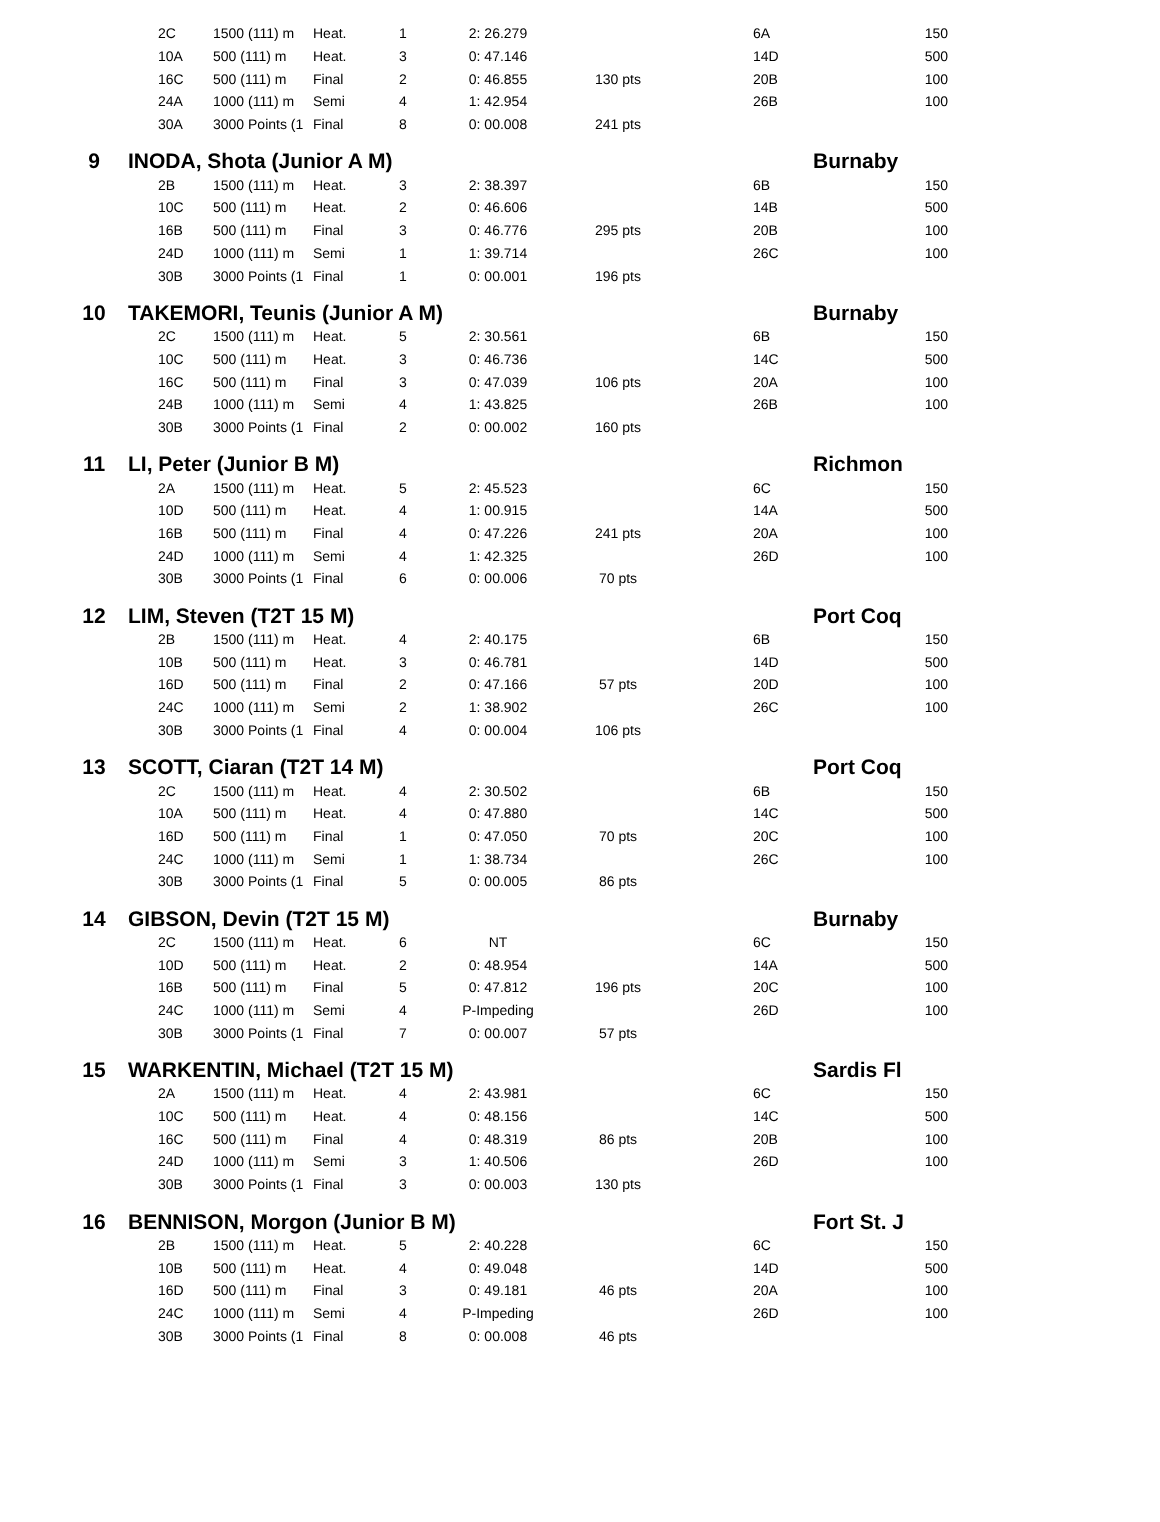| | | 2C | 1500 (111) m | Heat. | 1 | 2: 26.279 | | | 6A | | 150 |
| | | 10A | 500 (111) m | Heat. | 3 | 0: 47.146 | | | 14D | | 500 |
| | | 16C | 500 (111) m | Final | 2 | 0: 46.855 | 130 pts | | 20B | | 100 |
| | | 24A | 1000 (111) m | Semi | 4 | 1: 42.954 | | | 26B | | 100 |
| | | 30A | 3000 Points (1 | Final | 8 | 0: 00.008 | 241 pts | | | | |
| 9 | INODA, Shota (Junior A M) | | | | | | | | | Burnaby | |
| | | 2B | 1500 (111) m | Heat. | 3 | 2: 38.397 | | | 6B | | 150 |
| | | 10C | 500 (111) m | Heat. | 2 | 0: 46.606 | | | 14B | | 500 |
| | | 16B | 500 (111) m | Final | 3 | 0: 46.776 | 295 pts | | 20B | | 100 |
| | | 24D | 1000 (111) m | Semi | 1 | 1: 39.714 | | | 26C | | 100 |
| | | 30B | 3000 Points (1 | Final | 1 | 0: 00.001 | 196 pts | | | | |
| 10 | TAKEMORI, Teunis (Junior A M) | | | | | | | | | Burnaby | |
| | | 2C | 1500 (111) m | Heat. | 5 | 2: 30.561 | | | 6B | | 150 |
| | | 10C | 500 (111) m | Heat. | 3 | 0: 46.736 | | | 14C | | 500 |
| | | 16C | 500 (111) m | Final | 3 | 0: 47.039 | 106 pts | | 20A | | 100 |
| | | 24B | 1000 (111) m | Semi | 4 | 1: 43.825 | | | 26B | | 100 |
| | | 30B | 3000 Points (1 | Final | 2 | 0: 00.002 | 160 pts | | | | |
| 11 | LI, Peter (Junior B M) | | | | | | | | | Richmon | |
| | | 2A | 1500 (111) m | Heat. | 5 | 2: 45.523 | | | 6C | | 150 |
| | | 10D | 500 (111) m | Heat. | 4 | 1: 00.915 | | | 14A | | 500 |
| | | 16B | 500 (111) m | Final | 4 | 0: 47.226 | 241 pts | | 20A | | 100 |
| | | 24D | 1000 (111) m | Semi | 4 | 1: 42.325 | | | 26D | | 100 |
| | | 30B | 3000 Points (1 | Final | 6 | 0: 00.006 | 70 pts | | | | |
| 12 | LIM, Steven (T2T 15 M) | | | | | | | | | Port Coq | |
| | | 2B | 1500 (111) m | Heat. | 4 | 2: 40.175 | | | 6B | | 150 |
| | | 10B | 500 (111) m | Heat. | 3 | 0: 46.781 | | | 14D | | 500 |
| | | 16D | 500 (111) m | Final | 2 | 0: 47.166 | 57 pts | | 20D | | 100 |
| | | 24C | 1000 (111) m | Semi | 2 | 1: 38.902 | | | 26C | | 100 |
| | | 30B | 3000 Points (1 | Final | 4 | 0: 00.004 | 106 pts | | | | |
| 13 | SCOTT, Ciaran (T2T 14 M) | | | | | | | | | Port Coq | |
| | | 2C | 1500 (111) m | Heat. | 4 | 2: 30.502 | | | 6B | | 150 |
| | | 10A | 500 (111) m | Heat. | 4 | 0: 47.880 | | | 14C | | 500 |
| | | 16D | 500 (111) m | Final | 1 | 0: 47.050 | 70 pts | | 20C | | 100 |
| | | 24C | 1000 (111) m | Semi | 1 | 1: 38.734 | | | 26C | | 100 |
| | | 30B | 3000 Points (1 | Final | 5 | 0: 00.005 | 86 pts | | | | |
| 14 | GIBSON, Devin (T2T 15 M) | | | | | | | | | Burnaby | |
| | | 2C | 1500 (111) m | Heat. | 6 | NT | | | 6C | | 150 |
| | | 10D | 500 (111) m | Heat. | 2 | 0: 48.954 | | | 14A | | 500 |
| | | 16B | 500 (111) m | Final | 5 | 0: 47.812 | 196 pts | | 20C | | 100 |
| | | 24C | 1000 (111) m | Semi | 4 | P-Impeding | | | 26D | | 100 |
| | | 30B | 3000 Points (1 | Final | 7 | 0: 00.007 | 57 pts | | | | |
| 15 | WARKENTIN, Michael (T2T 15 M) | | | | | | | | | Sardis Fl | |
| | | 2A | 1500 (111) m | Heat. | 4 | 2: 43.981 | | | 6C | | 150 |
| | | 10C | 500 (111) m | Heat. | 4 | 0: 48.156 | | | 14C | | 500 |
| | | 16C | 500 (111) m | Final | 4 | 0: 48.319 | 86 pts | | 20B | | 100 |
| | | 24D | 1000 (111) m | Semi | 3 | 1: 40.506 | | | 26D | | 100 |
| | | 30B | 3000 Points (1 | Final | 3 | 0: 00.003 | 130 pts | | | | |
| 16 | BENNISON, Morgon (Junior B M) | | | | | | | | | Fort St. J | |
| | | 2B | 1500 (111) m | Heat. | 5 | 2: 40.228 | | | 6C | | 150 |
| | | 10B | 500 (111) m | Heat. | 4 | 0: 49.048 | | | 14D | | 500 |
| | | 16D | 500 (111) m | Final | 3 | 0: 49.181 | 46 pts | | 20A | | 100 |
| | | 24C | 1000 (111) m | Semi | 4 | P-Impeding | | | 26D | | 100 |
| | | 30B | 3000 Points (1 | Final | 8 | 0: 00.008 | 46 pts | | | | |